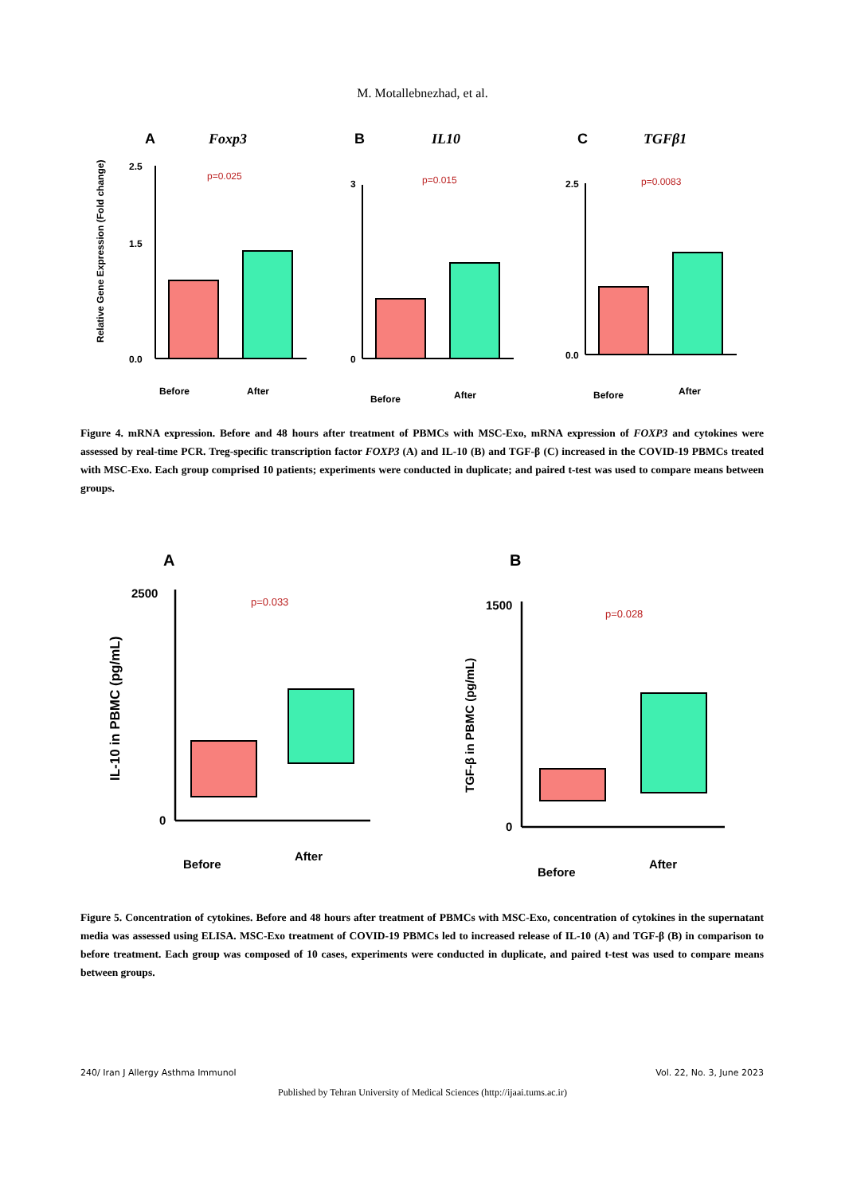M. Motallebnezhad, et al.
A
B
C
Foxp3
IL10
TGFβ1
p=0.025
p=0.015
p=0.0083
0.0
1.5
2.5
0
3
0.0
2.5
Before
After
Before
After
Before
After
Relative Gene Expression (Fold change)
Figure 4. mRNA expression. Before and 48 hours after treatment of PBMCs with MSC-Exo, mRNA expression of FOXP3 and cytokines were assessed by real-time PCR. Treg-specific transcription factor FOXP3 (A) and IL-10 (B) and TGF-β (C) increased in the COVID-19 PBMCs treated with MSC-Exo. Each group comprised 10 patients; experiments were conducted in duplicate; and paired t-test was used to compare means between groups.
A
B
p=0.033
p=0.028
2500
0
1500
0
Before
After
Before
After
IL-10 in PBMC (pg/mL)
TGF-β in PBMC (pg/mL)
Figure 5. Concentration of cytokines. Before and 48 hours after treatment of PBMCs with MSC-Exo, concentration of cytokines in the supernatant media was assessed using ELISA. MSC-Exo treatment of COVID-19 PBMCs led to increased release of IL-10 (A) and TGF-β (B) in comparison to before treatment. Each group was composed of 10 cases, experiments were conducted in duplicate, and paired t-test was used to compare means between groups.
240/ Iran J Allergy Asthma Immunol Vol. 22, No. 3, June 2023
Published by Tehran University of Medical Sciences (http://ijaai.tums.ac.ir)